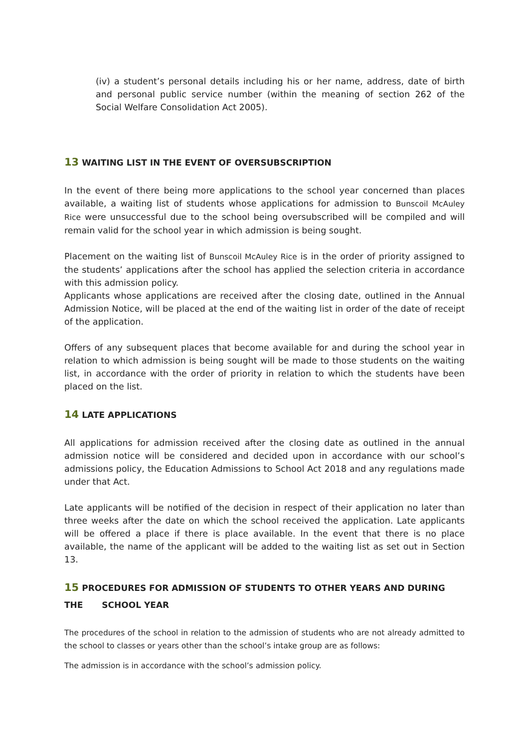(iv) a student’s personal details including his or her name, address, date of birth and personal public service number (within the meaning of section 262 of the Social Welfare Consolidation Act 2005).
13 WAITING LIST IN THE EVENT OF OVERSUBSCRIPTION
In the event of there being more applications to the school year concerned than places available, a waiting list of students whose applications for admission to Bunscoil McAuley Rice were unsuccessful due to the school being oversubscribed will be compiled and will remain valid for the school year in which admission is being sought.
Placement on the waiting list of Bunscoil McAuley Rice is in the order of priority assigned to the students’ applications after the school has applied the selection criteria in accordance with this admission policy.
Applicants whose applications are received after the closing date, outlined in the Annual Admission Notice, will be placed at the end of the waiting list in order of the date of receipt of the application.
Offers of any subsequent places that become available for and during the school year in relation to which admission is being sought will be made to those students on the waiting list, in accordance with the order of priority in relation to which the students have been placed on the list.
14 LATE APPLICATIONS
All applications for admission received after the closing date as outlined in the annual admission notice will be considered and decided upon in accordance with our school’s admissions policy, the Education Admissions to School Act 2018 and any regulations made under that Act.
Late applicants will be notified of the decision in respect of their application no later than three weeks after the date on which the school received the application. Late applicants will be offered a place if there is place available. In the event that there is no place available, the name of the applicant will be added to the waiting list as set out in Section 13.
15 PROCEDURES FOR ADMISSION OF STUDENTS TO OTHER YEARS AND DURING THE SCHOOL YEAR
The procedures of the school in relation to the admission of students who are not already admitted to the school to classes or years other than the school’s intake group are as follows:
The admission is in accordance with the school’s admission policy.